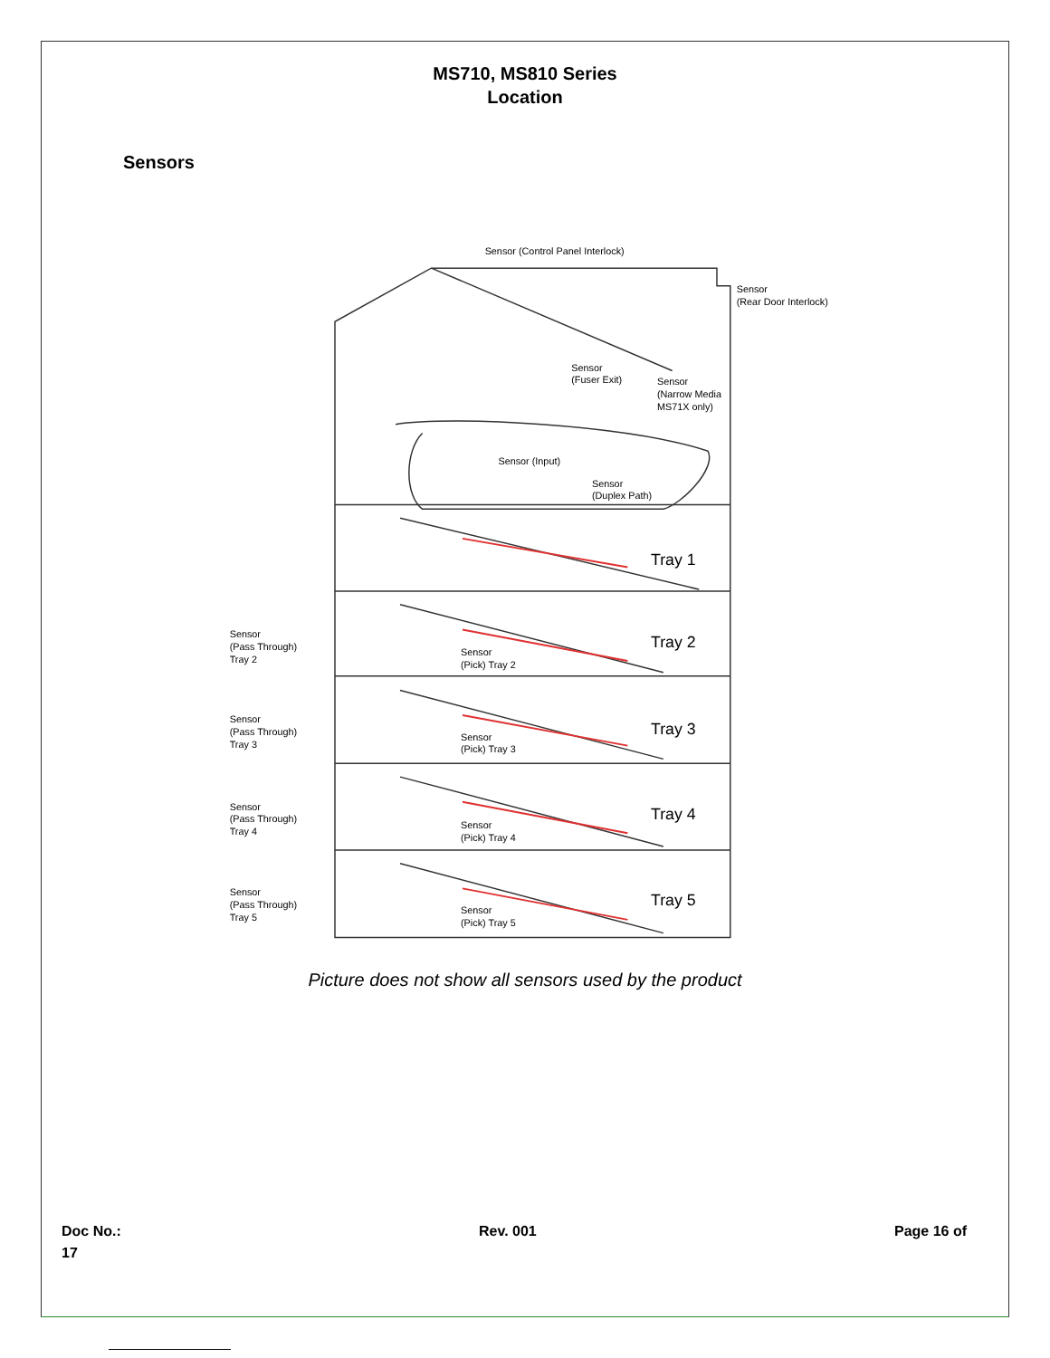MS710, MS810 Series
Location
Sensors
Sensor (Control Panel Interlock)
Sensor
(Rear Door Interlock)
Sensor
(Fuser Exit)
Sensor
(Narrow Media
MS71X only)
Sensor (Input)
Sensor
(Duplex Path)
Tray 1
Tray 2
Tray 3
Tray 4
Tray 5
Sensor
(Pass Through)
Tray 2
Sensor
(Pick) Tray 2
Sensor
(Pass Through)
Tray 3
Sensor
(Pick) Tray 3
Sensor
(Pass Through)
Tray 4
Sensor
(Pick) Tray 4
Sensor
(Pass Through)
Tray 5
Sensor
(Pick) Tray 5
Picture does not show all sensors used by the product
Doc No.:
17
Rev. 001 Page 16 of